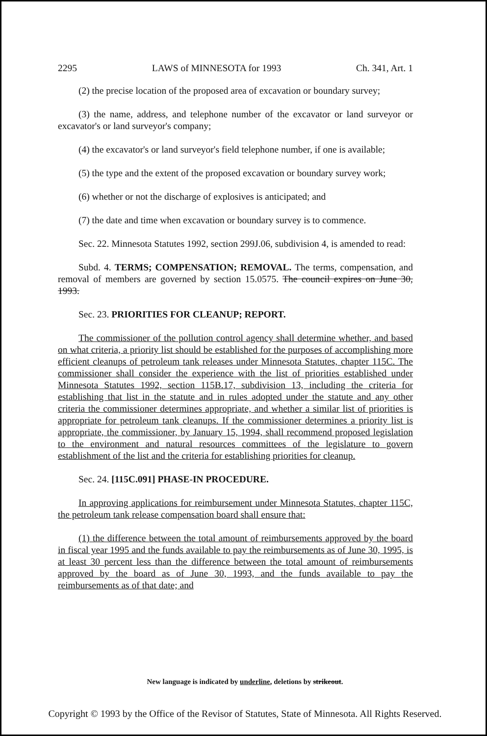2295 LAWS of MINNESOTA for 1993 Ch. 341, Art. 1
(2) the precise location of the proposed area of excavation or boundary survey;
(3) the name, address, and telephone number of the excavator or land surveyor or excavator's or land surveyor's company;
(4) the excavator's or land surveyor's field telephone number, if one is available;
(5) the type and the extent of the proposed excavation or boundary survey work;
(6) whether or not the discharge of explosives is anticipated; and
(7) the date and time when excavation or boundary survey is to commence.
Sec. 22. Minnesota Statutes 1992, section 299J.06, subdivision 4, is amended to read:
Subd. 4. TERMS; COMPENSATION; REMOVAL. The terms, compensation, and removal of members are governed by section 15.0575. The council expires on June 30, 1993.
Sec. 23. PRIORITIES FOR CLEANUP; REPORT.
The commissioner of the pollution control agency shall determine whether, and based on what criteria, a priority list should be established for the purposes of accomplishing more efficient cleanups of petroleum tank releases under Minnesota Statutes, chapter 115C. The commissioner shall consider the experience with the list of priorities established under Minnesota Statutes 1992, section 115B.17, subdivision 13, including the criteria for establishing that list in the statute and in rules adopted under the statute and any other criteria the commissioner determines appropriate, and whether a similar list of priorities is appropriate for petroleum tank cleanups. If the commissioner determines a priority list is appropriate, the commissioner, by January 15, 1994, shall recommend proposed legislation to the environment and natural resources committees of the legislature to govern establishment of the list and the criteria for establishing priorities for cleanup.
Sec. 24. [115C.091] PHASE-IN PROCEDURE.
In approving applications for reimbursement under Minnesota Statutes, chapter 115C, the petroleum tank release compensation board shall ensure that:
(1) the difference between the total amount of reimbursements approved by the board in fiscal year 1995 and the funds available to pay the reimbursements as of June 30, 1995, is at least 30 percent less than the difference between the total amount of reimbursements approved by the board as of June 30, 1993, and the funds available to pay the reimbursements as of that date; and
New language is indicated by underline, deletions by strikeout.
Copyright © 1993 by the Office of the Revisor of Statutes, State of Minnesota. All Rights Reserved.